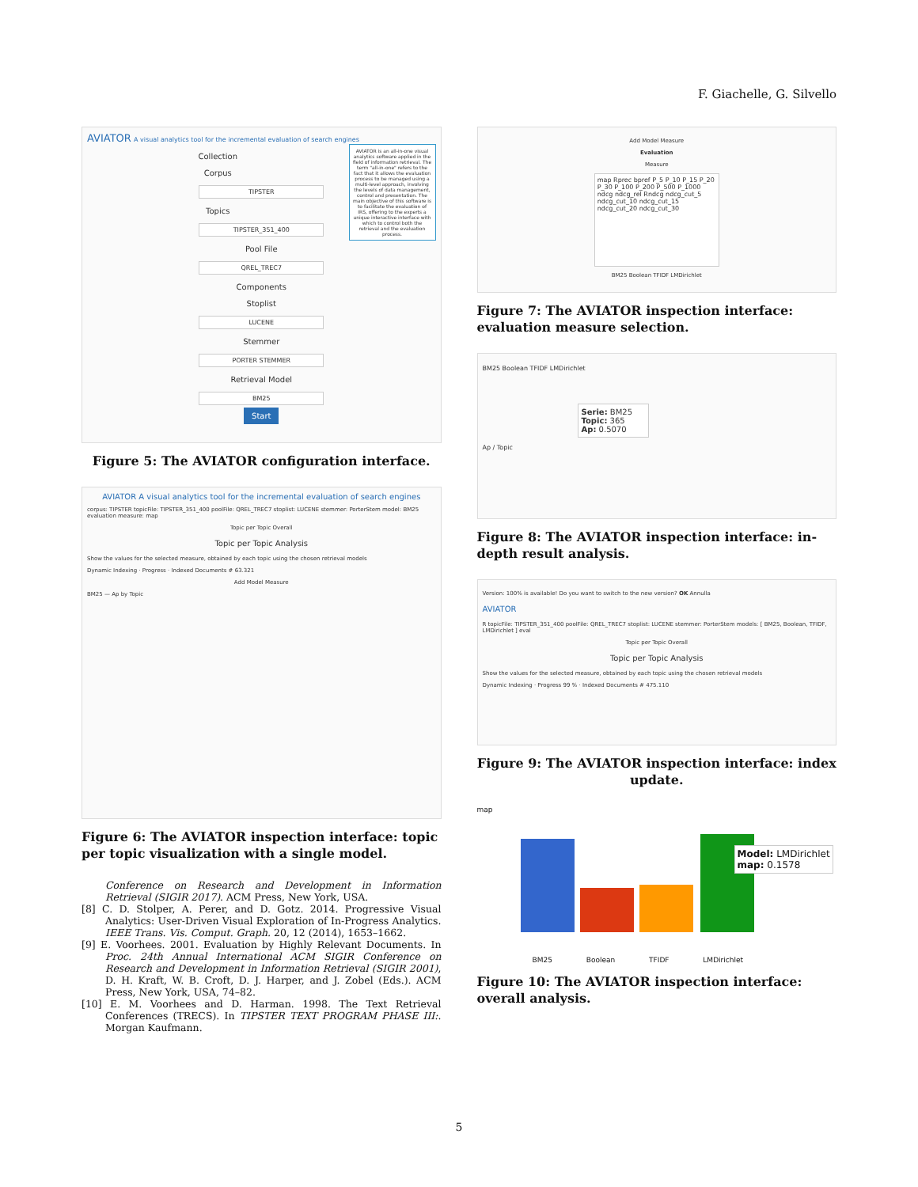F. Giachelle, G. Silvello
AVIATOR A visual analytics tool for the incremental evaluation of search engines
AVIATOR is an all-in-one visual analytics software applied in the field of information retrieval. The term "all-in-one" refers to the fact that it allows the evaluation process to be managed using a multi-level approach, involving the levels of data management, control and presentation. The main objective of this software is to facilitate the evaluation of IRS, offering to the experts a unique interactive interface with which to control both the retrieval and the evaluation process.
Collection
Corpus
TIPSTER
Topics
TIPSTER_351_400
Pool File
QREL_TREC7
Components
Stoplist
LUCENE
Stemmer
PORTER STEMMER
Retrieval Model
BM25
Start
Figure 5: The AVIATOR configuration interface.
AVIATOR A visual analytics tool for the incremental evaluation of search engines
corpus: TIPSTER topicFile: TIPSTER_351_400 poolFile: QREL_TREC7 stoplist: LUCENE stemmer: PorterStem model: BM25 evaluation measure: map
Topic per Topic Overall
Topic per Topic Analysis
Show the values for the selected measure, obtained by each topic using the chosen retrieval models
Dynamic Indexing · Progress · Indexed Documents # 63.321
Add Model Measure
BM25 — Ap by Topic
Figure 6: The AVIATOR inspection interface: topic per topic visualization with a single model.
Conference on Research and Development in Information Retrieval (SIGIR 2017). ACM Press, New York, USA.
[8] C. D. Stolper, A. Perer, and D. Gotz. 2014. Progressive Visual Analytics: User-Driven Visual Exploration of In-Progress Analytics. IEEE Trans. Vis. Comput. Graph. 20, 12 (2014), 1653–1662.
[9] E. Voorhees. 2001. Evaluation by Highly Relevant Documents. In Proc. 24th Annual International ACM SIGIR Conference on Research and Development in Information Retrieval (SIGIR 2001), D. H. Kraft, W. B. Croft, D. J. Harper, and J. Zobel (Eds.). ACM Press, New York, USA, 74–82.
[10] E. M. Voorhees and D. Harman. 1998. The Text Retrieval Conferences (TRECS). In TIPSTER TEXT PROGRAM PHASE III:. Morgan Kaufmann.
Add Model Measure
Evaluation
Measure
map Rprec bpref P_5 P_10 P_15 P_20 P_30 P_100 P_200 P_500 P_1000 ndcg ndcg_rel Rndcg ndcg_cut_5 ndcg_cut_10 ndcg_cut_15 ndcg_cut_20 ndcg_cut_30
BM25 Boolean TFIDF LMDirichlet
Figure 7: The AVIATOR inspection interface: evaluation measure selection.
BM25 Boolean TFIDF LMDirichlet
Serie: BM25
Topic: 365
Ap: 0.5070
Ap / Topic
Figure 8: The AVIATOR inspection interface: in-depth result analysis.
Version: 100% is available! Do you want to switch to the new version? OK Annulla
AVIATOR
R topicFile: TIPSTER_351_400 poolFile: QREL_TREC7 stoplist: LUCENE stemmer: PorterStem models: [ BM25, Boolean, TFIDF, LMDirichlet ] eval
Topic per Topic Overall
Topic per Topic Analysis
Show the values for the selected measure, obtained by each topic using the chosen retrieval models
Dynamic Indexing · Progress 99 % · Indexed Documents # 475.110
Figure 9: The AVIATOR inspection interface: index update.
map
Model: LMDirichlet
map: 0.1578
BM25 Boolean TFIDF LMDirichlet
Figure 10: The AVIATOR inspection interface: overall analysis.
5